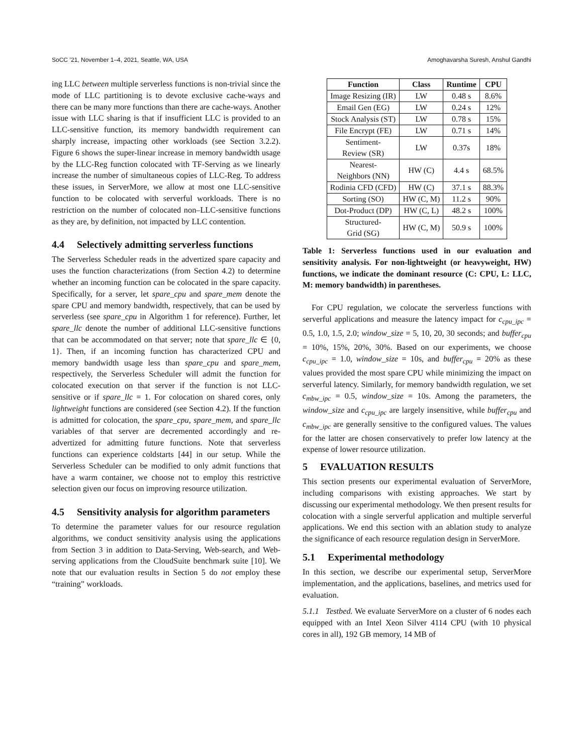SoCC ’21, November 1–4, 2021, Seattle, WA, USA Amoghavarsha Suresh, Anshul Gandhi
ing LLC between multiple serverless functions is non-trivial since the mode of LLC partitioning is to devote exclusive cache-ways and there can be many more functions than there are cache-ways. Another issue with LLC sharing is that if insufficient LLC is provided to an LLC-sensitive function, its memory bandwidth requirement can sharply increase, impacting other workloads (see Section 3.2.2). Figure 6 shows the super-linear increase in memory bandwidth usage by the LLC-Reg function colocated with TF-Serving as we linearly increase the number of simultaneous copies of LLC-Reg. To address these issues, in ServerMore, we allow at most one LLC-sensitive function to be colocated with serverful workloads. There is no restriction on the number of colocated non–LLC-sensitive functions as they are, by definition, not impacted by LLC contention.
4.4 Selectively admitting serverless functions
The Serverless Scheduler reads in the advertized spare capacity and uses the function characterizations (from Section 4.2) to determine whether an incoming function can be colocated in the spare capacity. Specifically, for a server, let spare_cpu and spare_mem denote the spare CPU and memory bandwidth, respectively, that can be used by serverless (see spare_cpu in Algorithm 1 for reference). Further, let spare_llc denote the number of additional LLC-sensitive functions that can be accommodated on that server; note that spare_llc ∈ {0, 1}. Then, if an incoming function has characterized CPU and memory bandwidth usage less than spare_cpu and spare_mem, respectively, the Serverless Scheduler will admit the function for colocated execution on that server if the function is not LLC-sensitive or if spare_llc = 1. For colocation on shared cores, only lightweight functions are considered (see Section 4.2). If the function is admitted for colocation, the spare_cpu, spare_mem, and spare_llc variables of that server are decremented accordingly and re-advertized for admitting future functions. Note that serverless functions can experience coldstarts [44] in our setup. While the Serverless Scheduler can be modified to only admit functions that have a warm container, we choose not to employ this restrictive selection given our focus on improving resource utilization.
4.5 Sensitivity analysis for algorithm parameters
To determine the parameter values for our resource regulation algorithms, we conduct sensitivity analysis using the applications from Section 3 in addition to Data-Serving, Web-search, and Web-serving applications from the CloudSuite benchmark suite [10]. We note that our evaluation results in Section 5 do not employ these “training” workloads.
| Function | Class | Runtime | CPU |
| --- | --- | --- | --- |
| Image Resizing (IR) | LW | 0.48 s | 8.6% |
| Email Gen (EG) | LW | 0.24 s | 12% |
| Stock Analysis (ST) | LW | 0.78 s | 15% |
| File Encrypt (FE) | LW | 0.71 s | 14% |
| Sentiment- Review (SR) | LW | 0.37s | 18% |
| Nearest- Neighbors (NN) | HW (C) | 4.4 s | 68.5% |
| Rodinia CFD (CFD) | HW (C) | 37.1 s | 88.3% |
| Sorting (SO) | HW (C, M) | 11.2 s | 90% |
| Dot-Product (DP) | HW (C, L) | 48.2 s | 100% |
| Structured- Grid (SG) | HW (C, M) | 50.9 s | 100% |
Table 1: Serverless functions used in our evaluation and sensitivity analysis. For non-lightweight (or heavyweight, HW) functions, we indicate the dominant resource (C: CPU, L: LLC, M: memory bandwidth) in parentheses.
For CPU regulation, we colocate the serverless functions with serverful applications and measure the latency impact for c<sub>cpu_ipc</sub> = 0.5, 1.0, 1.5, 2.0; window_size = 5, 10, 20, 30 seconds; and buffer<sub>cpu</sub> = 10%, 15%, 20%, 30%. Based on our experiments, we choose c<sub>cpu_ipc</sub> = 1.0, window_size = 10s, and buffer<sub>cpu</sub> = 20% as these values provided the most spare CPU while minimizing the impact on serverful latency. Similarly, for memory bandwidth regulation, we set c<sub>mbw_ipc</sub> = 0.5, window_size = 10s. Among the parameters, the window_size and c<sub>cpu_ipc</sub> are largely insensitive, while buffer<sub>cpu</sub> and c<sub>mbw_ipc</sub> are generally sensitive to the configured values. The values for the latter are chosen conservatively to prefer low latency at the expense of lower resource utilization.
5 EVALUATION RESULTS
This section presents our experimental evaluation of ServerMore, including comparisons with existing approaches. We start by discussing our experimental methodology. We then present results for colocation with a single serverful application and multiple serverful applications. We end this section with an ablation study to analyze the significance of each resource regulation design in ServerMore.
5.1 Experimental methodology
In this section, we describe our experimental setup, ServerMore implementation, and the applications, baselines, and metrics used for evaluation.
5.1.1 Testbed. We evaluate ServerMore on a cluster of 6 nodes each equipped with an Intel Xeon Silver 4114 CPU (with 10 physical cores in all), 192 GB memory, 14 MB of